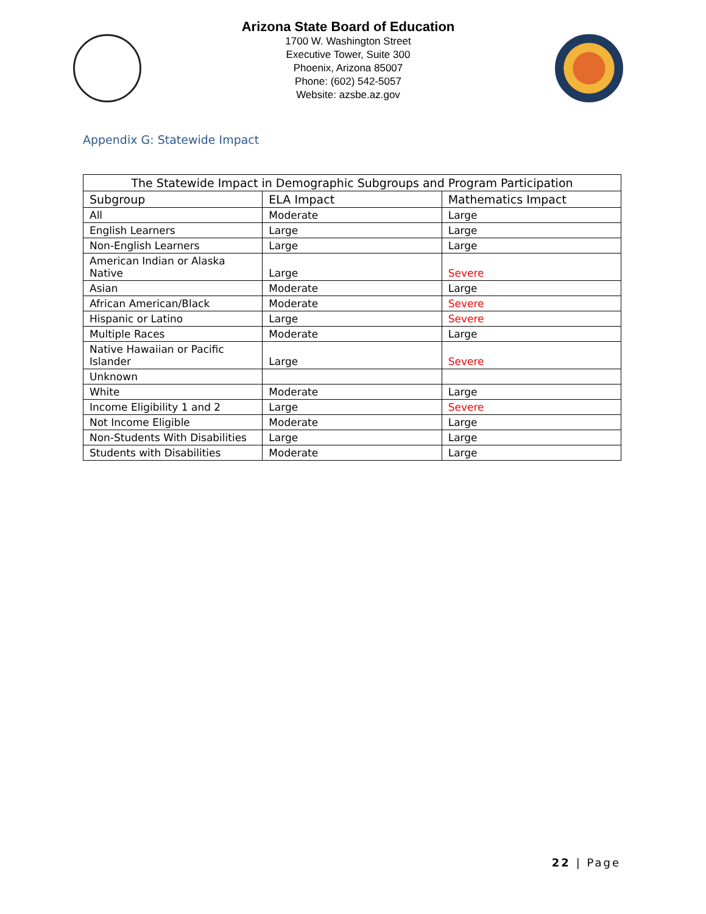Arizona State Board of Education
1700 W. Washington Street
Executive Tower, Suite 300
Phoenix, Arizona 85007
Phone: (602) 542-5057
Website: azsbe.az.gov
Appendix G: Statewide Impact
| The Statewide Impact in Demographic Subgroups and Program Participation | | |
| --- | --- | --- |
| Subgroup | ELA Impact | Mathematics Impact |
| All | Moderate | Large |
| English Learners | Large | Large |
| Non-English Learners | Large | Large |
| American Indian or Alaska Native | Large | Severe |
| Asian | Moderate | Large |
| African American/Black | Moderate | Severe |
| Hispanic or Latino | Large | Severe |
| Multiple Races | Moderate | Large |
| Native Hawaiian or Pacific Islander | Large | Severe |
| Unknown | | |
| White | Moderate | Large |
| Income Eligibility 1 and 2 | Large | Severe |
| Not Income Eligible | Moderate | Large |
| Non-Students With Disabilities | Large | Large |
| Students with Disabilities | Moderate | Large |
22 | Page